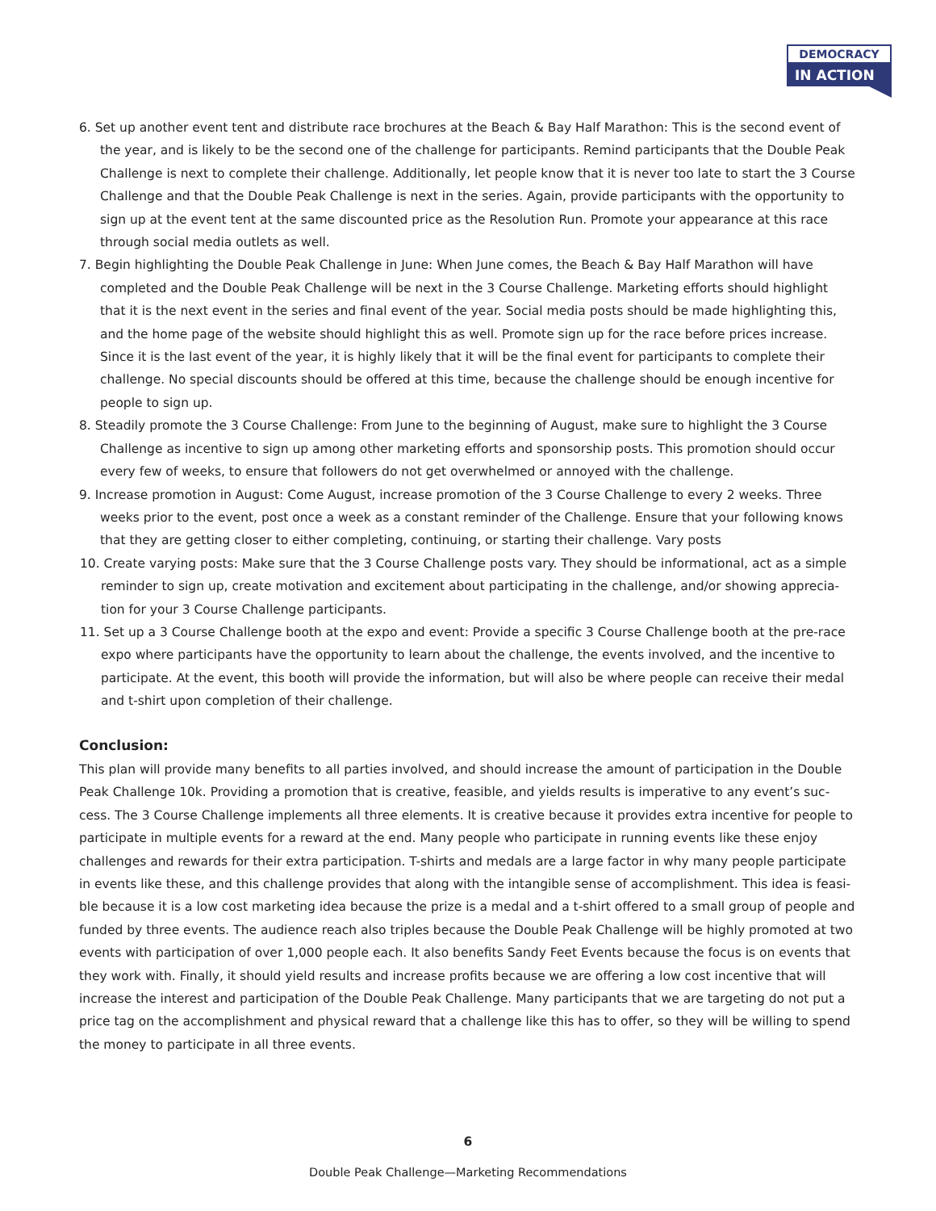DEMOCRACY
IN ACTION
6. Set up another event tent and distribute race brochures at the Beach & Bay Half Marathon: This is the second event of the year, and is likely to be the second one of the challenge for participants. Remind participants that the Double Peak Challenge is next to complete their challenge. Additionally, let people know that it is never too late to start the 3 Course Challenge and that the Double Peak Challenge is next in the series. Again, provide participants with the opportunity to sign up at the event tent at the same discounted price as the Resolution Run. Promote your appearance at this race through social media outlets as well.
7. Begin highlighting the Double Peak Challenge in June: When June comes, the Beach & Bay Half Marathon will have completed and the Double Peak Challenge will be next in the 3 Course Challenge. Marketing efforts should highlight that it is the next event in the series and final event of the year. Social media posts should be made highlighting this, and the home page of the website should highlight this as well. Promote sign up for the race before prices increase. Since it is the last event of the year, it is highly likely that it will be the final event for participants to complete their challenge. No special discounts should be offered at this time, because the challenge should be enough incentive for people to sign up.
8. Steadily promote the 3 Course Challenge: From June to the beginning of August, make sure to highlight the 3 Course Challenge as incentive to sign up among other marketing efforts and sponsorship posts. This promotion should occur every few of weeks, to ensure that followers do not get overwhelmed or annoyed with the challenge.
9. Increase promotion in August: Come August, increase promotion of the 3 Course Challenge to every 2 weeks. Three weeks prior to the event, post once a week as a constant reminder of the Challenge. Ensure that your following knows that they are getting closer to either completing, continuing, or starting their challenge. Vary posts
10. Create varying posts: Make sure that the 3 Course Challenge posts vary. They should be informational, act as a simple reminder to sign up, create motivation and excitement about participating in the challenge, and/or showing apprecia-tion for your 3 Course Challenge participants.
11. Set up a 3 Course Challenge booth at the expo and event: Provide a specific 3 Course Challenge booth at the pre-race expo where participants have the opportunity to learn about the challenge, the events involved, and the incentive to participate. At the event, this booth will provide the information, but will also be where people can receive their medal and t-shirt upon completion of their challenge.
Conclusion:
This plan will provide many benefits to all parties involved, and should increase the amount of participation in the Double Peak Challenge 10k. Providing a promotion that is creative, feasible, and yields results is imperative to any event’s suc-cess. The 3 Course Challenge implements all three elements. It is creative because it provides extra incentive for people to participate in multiple events for a reward at the end. Many people who participate in running events like these enjoy challenges and rewards for their extra participation. T-shirts and medals are a large factor in why many people participate in events like these, and this challenge provides that along with the intangible sense of accomplishment. This idea is feasi-ble because it is a low cost marketing idea because the prize is a medal and a t-shirt offered to a small group of people and funded by three events. The audience reach also triples because the Double Peak Challenge will be highly promoted at two events with participation of over 1,000 people each. It also benefits Sandy Feet Events because the focus is on events that they work with. Finally, it should yield results and increase profits because we are offering a low cost incentive that will increase the interest and participation of the Double Peak Challenge. Many participants that we are targeting do not put a price tag on the accomplishment and physical reward that a challenge like this has to offer, so they will be willing to spend the money to participate in all three events.
6
Double Peak Challenge—Marketing Recommendations